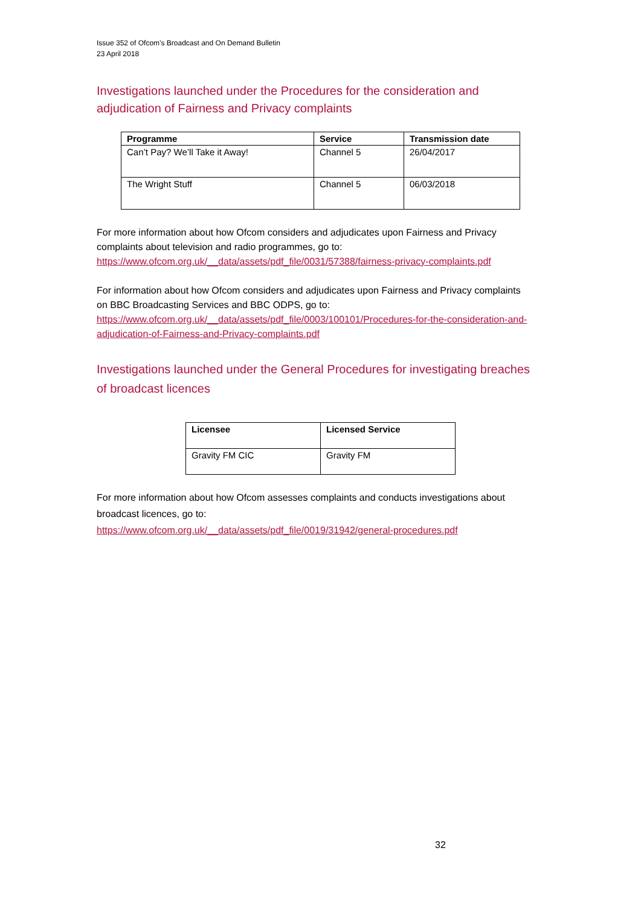Issue 352 of Ofcom’s Broadcast and On Demand Bulletin
23 April 2018
Investigations launched under the Procedures for the consideration and adjudication of Fairness and Privacy complaints
| Programme | Service | Transmission date |
| --- | --- | --- |
| Can’t Pay? We’ll Take it Away! | Channel 5 | 26/04/2017 |
| The Wright Stuff | Channel 5 | 06/03/2018 |
For more information about how Ofcom considers and adjudicates upon Fairness and Privacy complaints about television and radio programmes, go to: https://www.ofcom.org.uk/__data/assets/pdf_file/0031/57388/fairness-privacy-complaints.pdf
For information about how Ofcom considers and adjudicates upon Fairness and Privacy complaints on BBC Broadcasting Services and BBC ODPS, go to: https://www.ofcom.org.uk/__data/assets/pdf_file/0003/100101/Procedures-for-the-consideration-and-adjudication-of-Fairness-and-Privacy-complaints.pdf
Investigations launched under the General Procedures for investigating breaches of broadcast licences
| Licensee | Licensed Service |
| --- | --- |
| Gravity FM CIC | Gravity FM |
For more information about how Ofcom assesses complaints and conducts investigations about broadcast licences, go to:
https://www.ofcom.org.uk/__data/assets/pdf_file/0019/31942/general-procedures.pdf
32